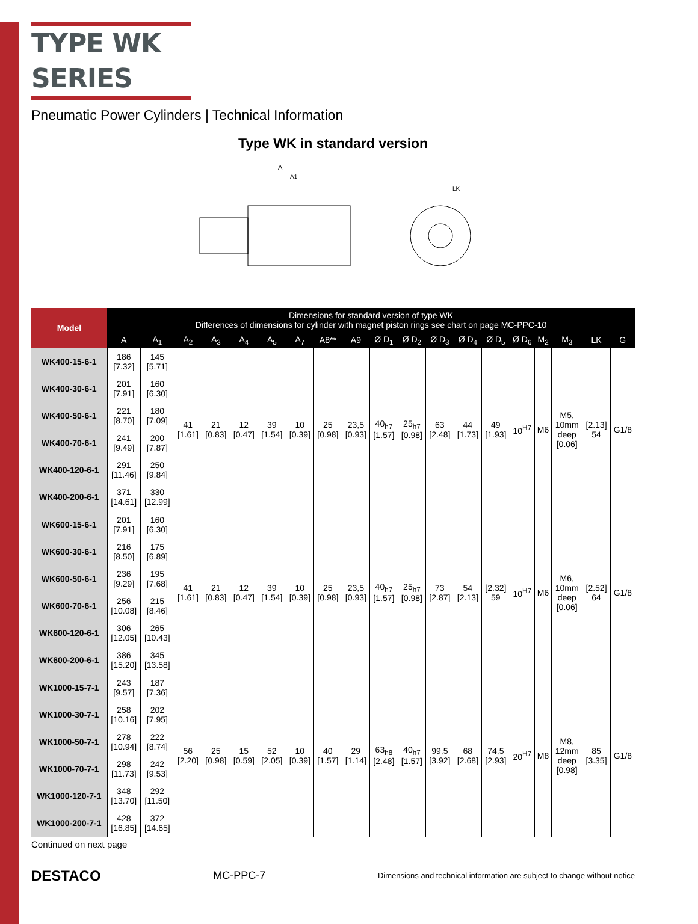TYPE WK SERIES
Pneumatic Power Cylinders | Technical Information
Type WK in standard version
A
A1
LK
| Model | Dimensions for standard version of type WK Differences of dimensions for cylinder with magnet piston rings see chart on page MC-PPC-10 | | | | | | | | | | | | | | | | | | |
| --- | --- | --- | --- | --- | --- | --- | --- | --- | --- | --- | --- | --- | --- | --- | --- | --- | --- | --- | --- |
| | A | A<sub>1</sub> | A<sub>2</sub> | A<sub>3</sub> | A<sub>4</sub> | A<sub>5</sub> | A<sub>7</sub> | A8** | A9 | Ø D<sub>1</sub> | Ø D<sub>2</sub> | Ø D<sub>3</sub> | Ø D<sub>4</sub> | Ø D<sub>5</sub> | Ø D<sub>6</sub> | M<sub>2</sub> | M<sub>3</sub> | LK | G |
| WK400-15-6-1 | 186 [7.32] | 145 [5.71] | 41 [1.61] | 21 [0.83] | 12 [0.47] | 39 [1.54] | 10 [0.39] | 25 [0.98] | 23,5 [0.93] | 40<sub>h7</sub> [1.57] | 25<sub>h7</sub> [0.98] | 63 [2.48] | 44 [1.73] | 49 [1.93] | 10<sup>H7</sup> | M6 | M5, 10mm deep [0.06] | [2.13] 54 | G1/8 |
| WK400-30-6-1 | 201 [7.91] | 160 [6.30] | | | | | | | | | | | | | | | | | |
| WK400-50-6-1 | 221 [8.70] | 180 [7.09] | | | | | | | | | | | | | | | | | |
| WK400-70-6-1 | 241 [9.49] | 200 [7.87] | | | | | | | | | | | | | | | | | |
| WK400-120-6-1 | 291 [11.46] | 250 [9.84] | | | | | | | | | | | | | | | | | |
| WK400-200-6-1 | 371 [14.61] | 330 [12.99] | | | | | | | | | | | | | | | | | |
| WK600-15-6-1 | 201 [7.91] | 160 [6.30] | 41 [1.61] | 21 [0.83] | 12 [0.47] | 39 [1.54] | 10 [0.39] | 25 [0.98] | 23,5 [0.93] | 40<sub>h7</sub> [1.57] | 25<sub>h7</sub> [0.98] | 73 [2.87] | 54 [2.13] | [2.32] 59 | 10<sup>H7</sup> | M6 | M6, 10mm deep [0.06] | [2.52] 64 | G1/8 |
| WK600-30-6-1 | 216 [8.50] | 175 [6.89] | | | | | | | | | | | | | | | | | |
| WK600-50-6-1 | 236 [9.29] | 195 [7.68] | | | | | | | | | | | | | | | | | |
| WK600-70-6-1 | 256 [10.08] | 215 [8.46] | | | | | | | | | | | | | | | | | |
| WK600-120-6-1 | 306 [12.05] | 265 [10.43] | | | | | | | | | | | | | | | | | |
| WK600-200-6-1 | 386 [15.20] | 345 [13.58] | | | | | | | | | | | | | | | | | |
| WK1000-15-7-1 | 243 [9.57] | 187 [7.36] | 56 [2.20] | 25 [0.98] | 15 [0.59] | 52 [2.05] | 10 [0.39] | 40 [1.57] | 29 [1.14] | 63<sub>h8</sub> [2.48] | 40<sub>h7</sub> [1.57] | 99,5 [3.92] | 68 [2.68] | 74,5 [2.93] | 20<sup>H7</sup> | M8 | M8, 12mm deep [0.98] | 85 [3.35] | G1/8 |
| WK1000-30-7-1 | 258 [10.16] | 202 [7.95] | | | | | | | | | | | | | | | | | |
| WK1000-50-7-1 | 278 [10.94] | 222 [8.74] | | | | | | | | | | | | | | | | | |
| WK1000-70-7-1 | 298 [11.73] | 242 [9.53] | | | | | | | | | | | | | | | | | |
| WK1000-120-7-1 | 348 [13.70] | 292 [11.50] | | | | | | | | | | | | | | | | | |
| WK1000-200-7-1 | 428 [16.85] | 372 [14.65] | | | | | | | | | | | | | | | | | |
Continued on next page
DESTACO MC-PPC-7 Dimensions and technical information are subject to change without notice